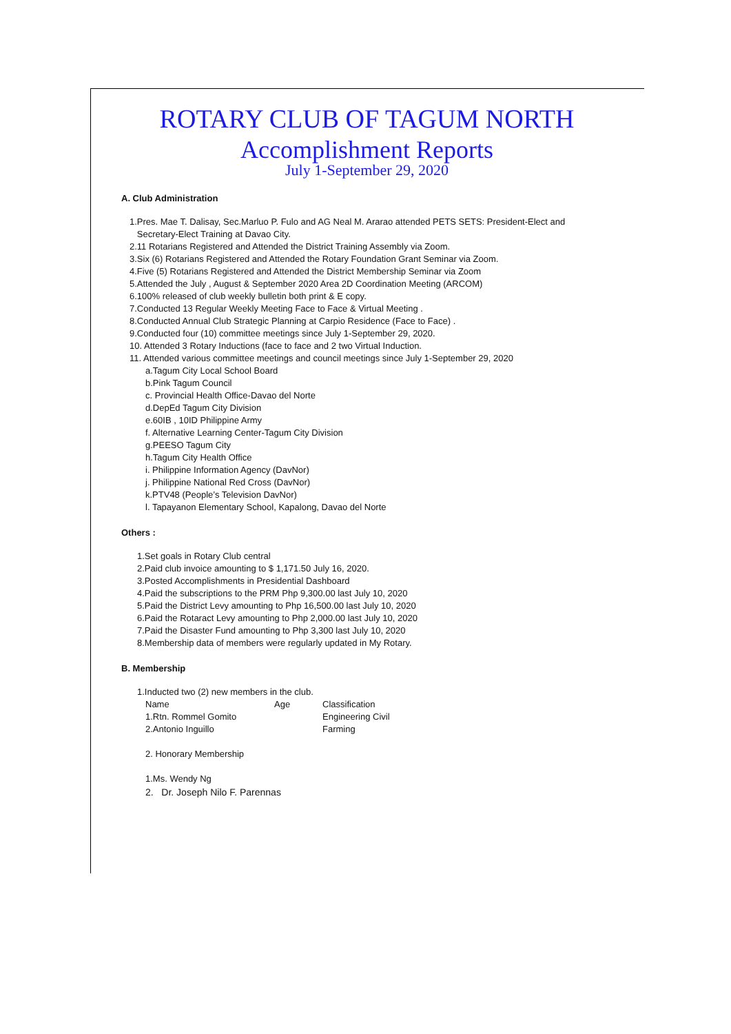ROTARY CLUB OF TAGUM NORTH
Accomplishment Reports
July 1-September 29, 2020
A. Club Administration
1.Pres. Mae T. Dalisay, Sec.Marluo P. Fulo and AG Neal M. Ararao attended PETS SETS: President-Elect and
Secretary-Elect Training at Davao City.
2.11 Rotarians Registered and Attended the District Training Assembly via Zoom.
3.Six (6) Rotarians Registered and Attended the Rotary Foundation Grant Seminar via Zoom.
4.Five (5) Rotarians Registered and Attended the District Membership Seminar via Zoom
5.Attended the July , August & September 2020 Area 2D Coordination Meeting (ARCOM)
6.100% released of club weekly bulletin both print & E copy.
7.Conducted 13 Regular Weekly Meeting Face to Face & Virtual Meeting .
8.Conducted Annual Club Strategic Planning at Carpio Residence (Face to Face) .
9.Conducted four (10) committee meetings since July 1-September 29, 2020.
10. Attended 3 Rotary Inductions (face to face and 2 two Virtual Induction.
11. Attended various committee meetings and council meetings since July 1-September 29, 2020
a.Tagum City Local School Board
b.Pink Tagum Council
c. Provincial Health Office-Davao del Norte
d.DepEd Tagum City Division
e.60IB , 10ID Philippine Army
f. Alternative Learning Center-Tagum City Division
g.PEESO Tagum City
h.Tagum City Health Office
i. Philippine Information Agency (DavNor)
j. Philippine National Red Cross (DavNor)
k.PTV48 (People’s Television DavNor)
l. Tapayanon Elementary School, Kapalong, Davao del Norte
Others :
1.Set goals in Rotary Club central
2.Paid club invoice amounting to $ 1,171.50 July 16, 2020.
3.Posted Accomplishments in Presidential Dashboard
4.Paid the subscriptions to the PRM Php 9,300.00 last July 10, 2020
5.Paid the District Levy amounting to Php 16,500.00 last July 10, 2020
6.Paid the Rotaract Levy amounting to Php 2,000.00 last July 10, 2020
7.Paid the Disaster Fund amounting to Php 3,300 last July 10, 2020
8.Membership data of members were regularly updated in My Rotary.
B. Membership
1.Inducted two (2) new members in the club.
| Name | Age | Classification |
| 1.Rtn. Rommel Gomito | | Engineering Civil |
| 2.Antonio Inguillo | | Farming |
2. Honorary Membership
1.Ms. Wendy Ng
2. Dr. Joseph Nilo F. Parennas